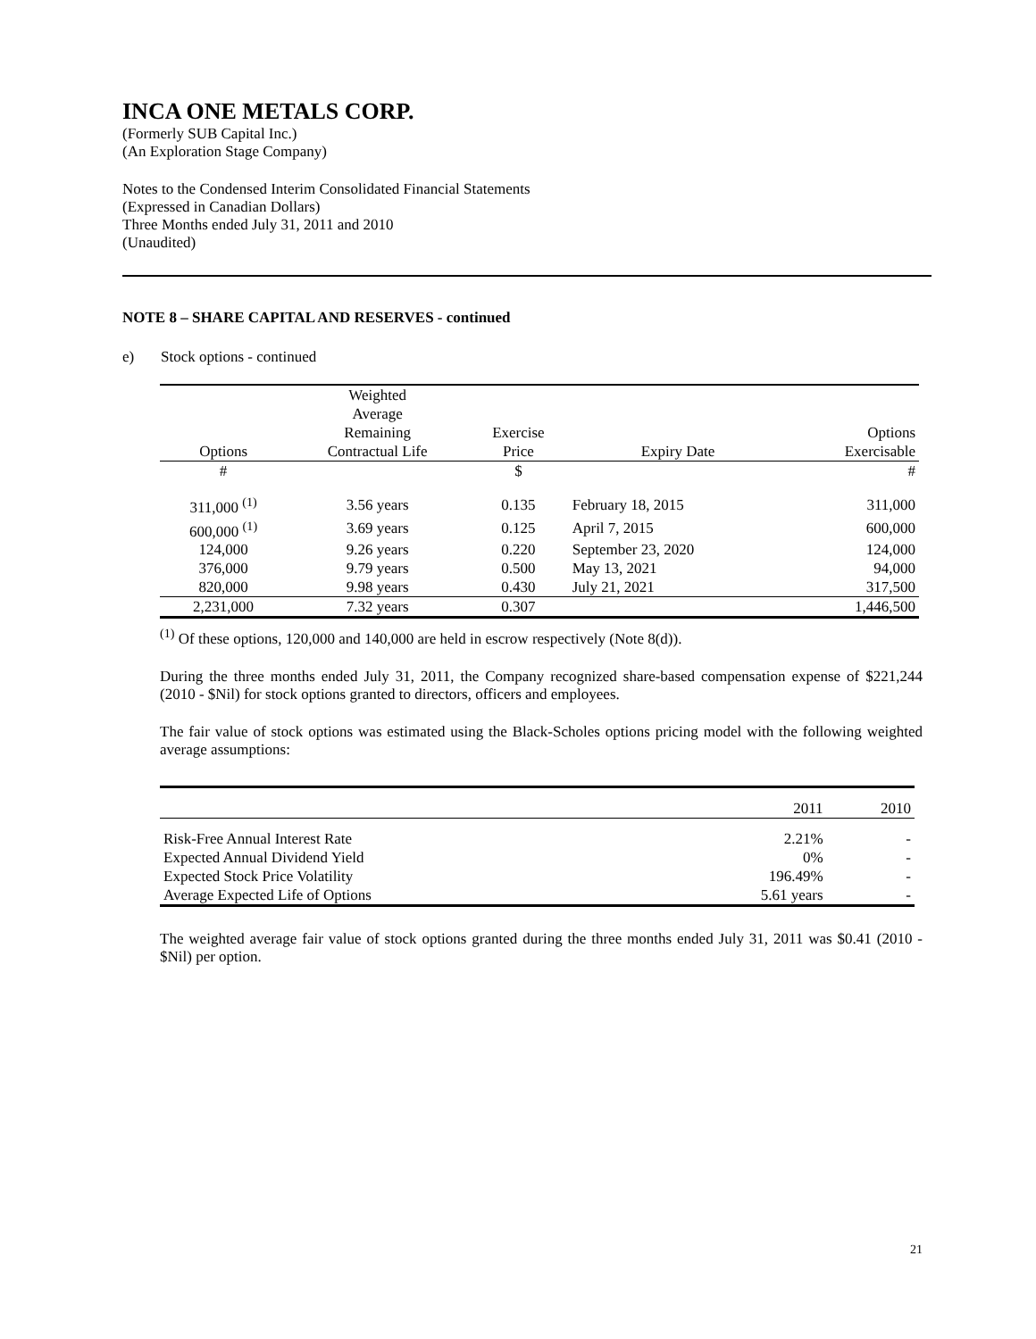INCA ONE METALS CORP.
(Formerly SUB Capital Inc.)
(An Exploration Stage Company)
Notes to the Condensed Interim Consolidated Financial Statements
(Expressed in Canadian Dollars)
Three Months ended July 31, 2011 and 2010
(Unaudited)
NOTE 8 – SHARE CAPITAL AND RESERVES - continued
e) Stock options - continued
| Options | Weighted Average Remaining Contractual Life | Exercise Price | Expiry Date | Options Exercisable |
| --- | --- | --- | --- | --- |
| # | | $ | | # |
| 311,000 <sup>(1)</sup> | 3.56 years | 0.135 | February 18, 2015 | 311,000 |
| 600,000 <sup>(1)</sup> | 3.69 years | 0.125 | April 7, 2015 | 600,000 |
| 124,000 | 9.26 years | 0.220 | September 23, 2020 | 124,000 |
| 376,000 | 9.79 years | 0.500 | May 13, 2021 | 94,000 |
| 820,000 | 9.98 years | 0.430 | July 21, 2021 | 317,500 |
| 2,231,000 | 7.32 years | 0.307 | | 1,446,500 |
<sup>(1)</sup> Of these options, 120,000 and 140,000 are held in escrow respectively (Note 8(d)).
During the three months ended July 31, 2011, the Company recognized share-based compensation expense of $221,244 (2010 - $Nil) for stock options granted to directors, officers and employees.
The fair value of stock options was estimated using the Black-Scholes options pricing model with the following weighted average assumptions:
| | 2011 | 2010 |
| --- | --- | --- |
| Risk-Free Annual Interest Rate | 2.21% | - |
| Expected Annual Dividend Yield | 0% | - |
| Expected Stock Price Volatility | 196.49% | - |
| Average Expected Life of Options | 5.61 years | - |
The weighted average fair value of stock options granted during the three months ended July 31, 2011 was $0.41 (2010 - $Nil) per option.
21